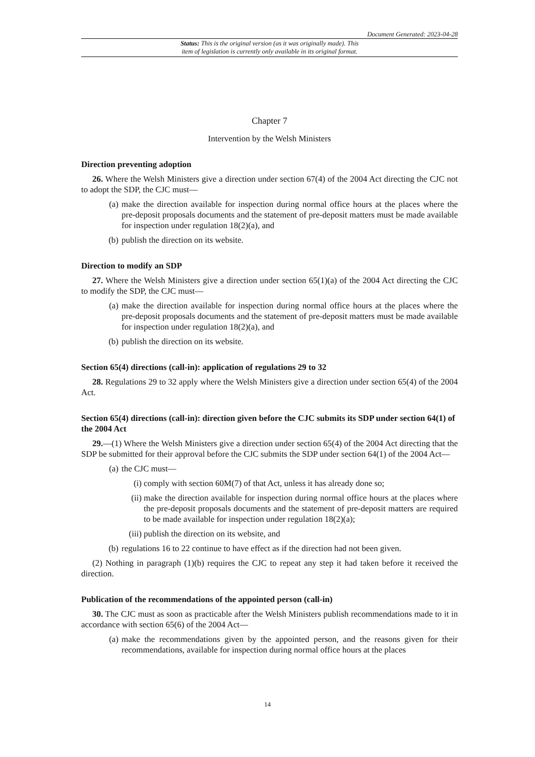Document Generated: 2023-04-28
Status: This is the original version (as it was originally made). This
item of legislation is currently only available in its original format.
Chapter 7
Intervention by the Welsh Ministers
Direction preventing adoption
26. Where the Welsh Ministers give a direction under section 67(4) of the 2004 Act directing the CJC not to adopt the SDP, the CJC must—
(a) make the direction available for inspection during normal office hours at the places where the pre-deposit proposals documents and the statement of pre-deposit matters must be made available for inspection under regulation 18(2)(a), and
(b) publish the direction on its website.
Direction to modify an SDP
27. Where the Welsh Ministers give a direction under section 65(1)(a) of the 2004 Act directing the CJC to modify the SDP, the CJC must—
(a) make the direction available for inspection during normal office hours at the places where the pre-deposit proposals documents and the statement of pre-deposit matters must be made available for inspection under regulation 18(2)(a), and
(b) publish the direction on its website.
Section 65(4) directions (call-in): application of regulations 29 to 32
28. Regulations 29 to 32 apply where the Welsh Ministers give a direction under section 65(4) of the 2004 Act.
Section 65(4) directions (call-in): direction given before the CJC submits its SDP under section 64(1) of the 2004 Act
29.—(1) Where the Welsh Ministers give a direction under section 65(4) of the 2004 Act directing that the SDP be submitted for their approval before the CJC submits the SDP under section 64(1) of the 2004 Act—
(a) the CJC must—
(i) comply with section 60M(7) of that Act, unless it has already done so;
(ii) make the direction available for inspection during normal office hours at the places where the pre-deposit proposals documents and the statement of pre-deposit matters are required to be made available for inspection under regulation 18(2)(a);
(iii) publish the direction on its website, and
(b) regulations 16 to 22 continue to have effect as if the direction had not been given.
(2) Nothing in paragraph (1)(b) requires the CJC to repeat any step it had taken before it received the direction.
Publication of the recommendations of the appointed person (call-in)
30. The CJC must as soon as practicable after the Welsh Ministers publish recommendations made to it in accordance with section 65(6) of the 2004 Act—
(a) make the recommendations given by the appointed person, and the reasons given for their recommendations, available for inspection during normal office hours at the places
14